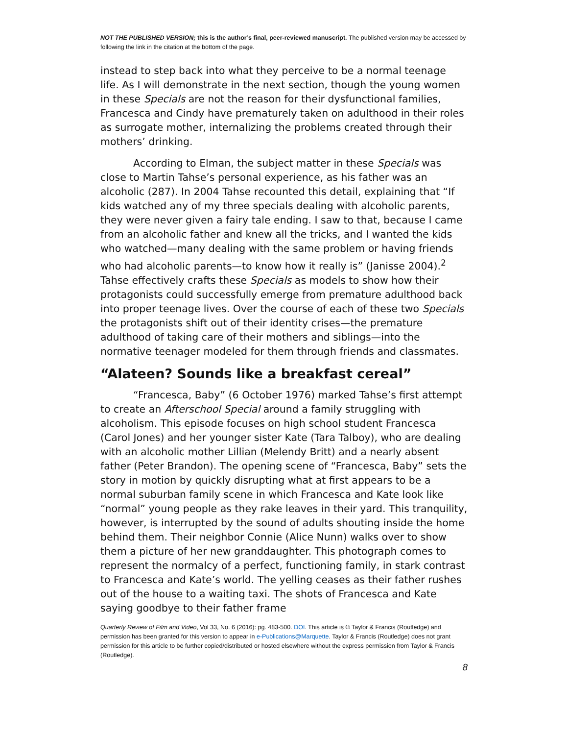NOT THE PUBLISHED VERSION; this is the author’s final, peer-reviewed manuscript. The published version may be accessed by following the link in the citation at the bottom of the page.
instead to step back into what they perceive to be a normal teenage life. As I will demonstrate in the next section, though the young women in these Specials are not the reason for their dysfunctional families, Francesca and Cindy have prematurely taken on adulthood in their roles as surrogate mother, internalizing the problems created through their mothers’ drinking.
According to Elman, the subject matter in these Specials was close to Martin Tahse’s personal experience, as his father was an alcoholic (287). In 2004 Tahse recounted this detail, explaining that “If kids watched any of my three specials dealing with alcoholic parents, they were never given a fairy tale ending. I saw to that, because I came from an alcoholic father and knew all the tricks, and I wanted the kids who watched—many dealing with the same problem or having friends who had alcoholic parents—to know how it really is” (Janisse 2004).<sup>2</sup> Tahse effectively crafts these Specials as models to show how their protagonists could successfully emerge from premature adulthood back into proper teenage lives. Over the course of each of these two Specials the protagonists shift out of their identity crises—the premature adulthood of taking care of their mothers and siblings—into the normative teenager modeled for them through friends and classmates.
“Alateen? Sounds like a breakfast cereal”
“Francesca, Baby” (6 October 1976) marked Tahse’s first attempt to create an Afterschool Special around a family struggling with alcoholism. This episode focuses on high school student Francesca (Carol Jones) and her younger sister Kate (Tara Talboy), who are dealing with an alcoholic mother Lillian (Melendy Britt) and a nearly absent father (Peter Brandon). The opening scene of “Francesca, Baby” sets the story in motion by quickly disrupting what at first appears to be a normal suburban family scene in which Francesca and Kate look like “normal” young people as they rake leaves in their yard. This tranquility, however, is interrupted by the sound of adults shouting inside the home behind them. Their neighbor Connie (Alice Nunn) walks over to show them a picture of her new granddaughter. This photograph comes to represent the normalcy of a perfect, functioning family, in stark contrast to Francesca and Kate’s world. The yelling ceases as their father rushes out of the house to a waiting taxi. The shots of Francesca and Kate saying goodbye to their father frame
Quarterly Review of Film and Video, Vol 33, No. 6 (2016): pg. 483-500. DOI. This article is © Taylor & Francis (Routledge) and permission has been granted for this version to appear in e-Publications@Marquette. Taylor & Francis (Routledge) does not grant permission for this article to be further copied/distributed or hosted elsewhere without the express permission from Taylor & Francis (Routledge).
8